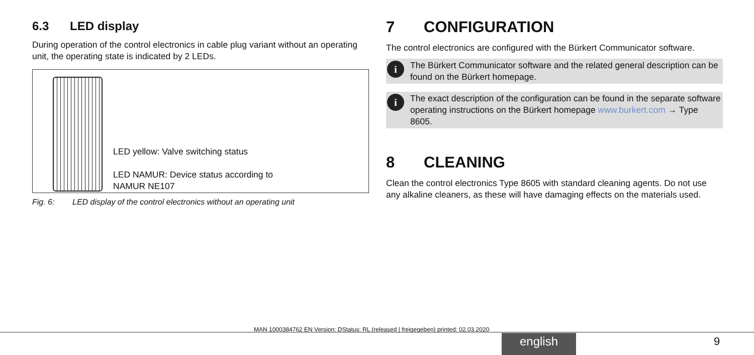6.3 LED display
During operation of the control electronics in cable plug variant without an operating unit, the operating state is indicated by 2 LEDs.
LED yellow: Valve switching status
LED NAMUR: Device status according to
NAMUR NE107
Fig. 6: LED display of the control electronics without an operating unit
7 CONFIGURATION
The control electronics are configured with the Bürkert Communicator software.
i
The Bürkert Communicator software and the related general description can be found on the Bürkert homepage.
i
The exact description of the configuration can be found in the separate software operating instructions on the Bürkert homepage www.burkert.com → Type 8605.
8 CLEANING
Clean the control electronics Type 8605 with standard cleaning agents. Do not use any alkaline cleaners, as these will have damaging effects on the materials used.
MAN 1000384762 EN Version: DStatus: RL (released | freigegeben) printed: 02.03.2020
english 9